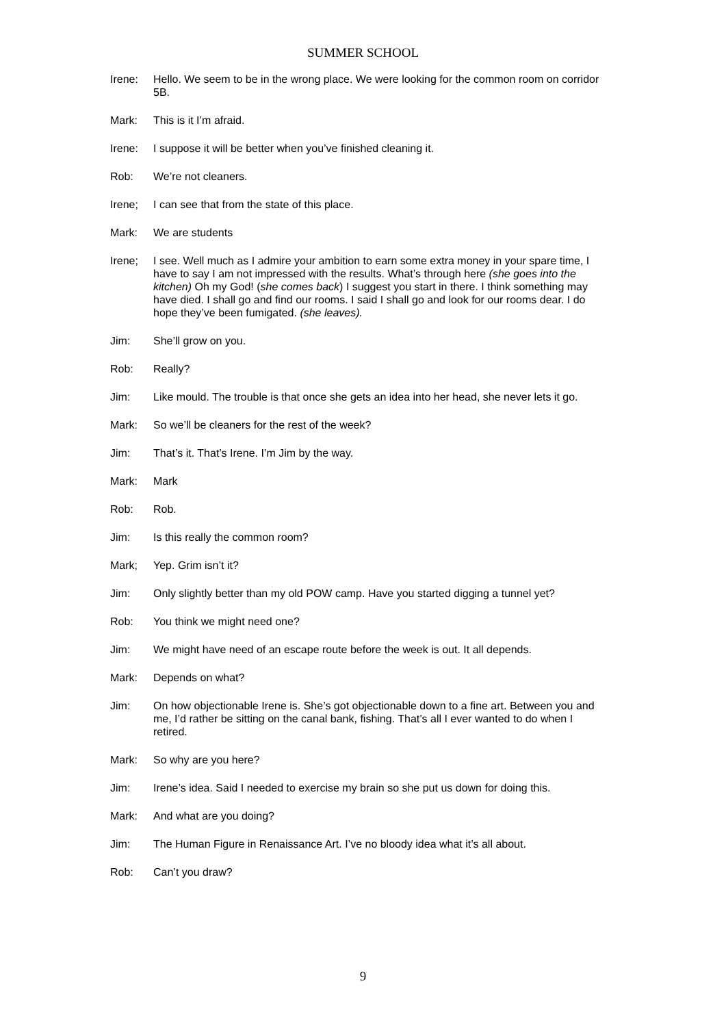SUMMER SCHOOL
Irene: Hello. We seem to be in the wrong place. We were looking for the common room on corridor 5B.
Mark: This is it I’m afraid.
Irene: I suppose it will be better when you’ve finished cleaning it.
Rob: We’re not cleaners.
Irene; I can see that from the state of this place.
Mark: We are students
Irene; I see. Well much as I admire your ambition to earn some extra money in your spare time, I have to say I am not impressed with the results. What’s through here (she goes into the kitchen) Oh my God! (she comes back) I suggest you start in there. I think something may have died. I shall go and find our rooms. I said I shall go and look for our rooms dear. I do hope they’ve been fumigated. (she leaves).
Jim: She’ll grow on you.
Rob: Really?
Jim: Like mould. The trouble is that once she gets an idea into her head, she never lets it go.
Mark: So we’ll be cleaners for the rest of the week?
Jim: That’s it. That’s Irene. I’m Jim by the way.
Mark: Mark
Rob: Rob.
Jim: Is this really the common room?
Mark; Yep. Grim isn’t it?
Jim: Only slightly better than my old POW camp. Have you started digging a tunnel yet?
Rob: You think we might need one?
Jim: We might have need of an escape route before the week is out. It all depends.
Mark: Depends on what?
Jim: On how objectionable Irene is. She’s got objectionable down to a fine art. Between you and me, I’d rather be sitting on the canal bank, fishing. That’s all I ever wanted to do when I retired.
Mark: So why are you here?
Jim: Irene’s idea. Said I needed to exercise my brain so she put us down for doing this.
Mark: And what are you doing?
Jim: The Human Figure in Renaissance Art. I’ve no bloody idea what it’s all about.
Rob: Can’t you draw?
9